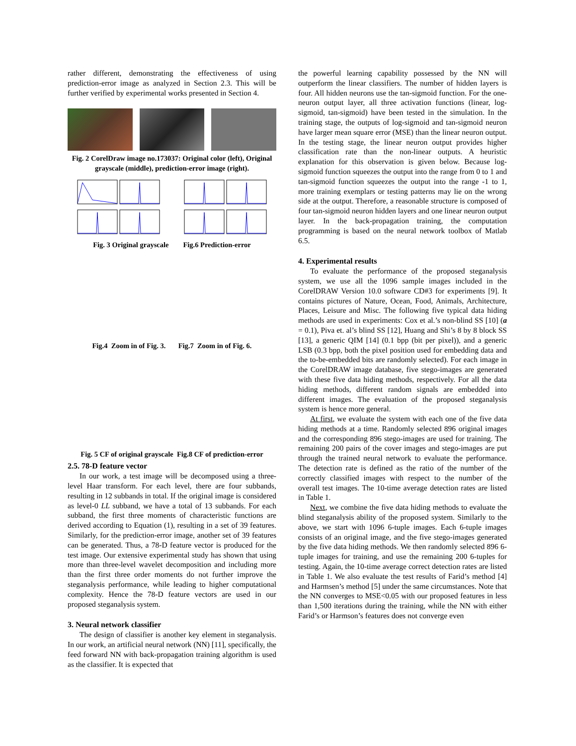rather different, demonstrating the effectiveness of using prediction-error image as analyzed in Section 2.3. This will be further verified by experimental works presented in Section 4.
Fig. 2 CorelDraw image no.173037: Original color (left), Original grayscale (middle), prediction-error image (right).
Fig. 3 Original grayscale Fig.6 Prediction-error
Fig.4 Zoom in of Fig. 3. Fig.7 Zoom in of Fig. 6.
Fig. 5 CF of original grayscale Fig.8 CF of prediction-error
2.5. 78-D feature vector
In our work, a test image will be decomposed using a three-level Haar transform. For each level, there are four subbands, resulting in 12 subbands in total. If the original image is considered as level-0 LL subband, we have a total of 13 subbands. For each subband, the first three moments of characteristic functions are derived according to Equation (1), resulting in a set of 39 features. Similarly, for the prediction-error image, another set of 39 features can be generated. Thus, a 78-D feature vector is produced for the test image. Our extensive experimental study has shown that using more than three-level wavelet decomposition and including more than the first three order moments do not further improve the steganalysis performance, while leading to higher computational complexity. Hence the 78-D feature vectors are used in our proposed steganalysis system.
3. Neural network classifier
The design of classifier is another key element in steganalysis. In our work, an artificial neural network (NN) [11], specifically, the feed forward NN with back-propagation training algorithm is used as the classifier. It is expected that
the powerful learning capability possessed by the NN will outperform the linear classifiers. The number of hidden layers is four. All hidden neurons use the tan-sigmoid function. For the one-neuron output layer, all three activation functions (linear, log-sigmoid, tan-sigmoid) have been tested in the simulation. In the training stage, the outputs of log-sigmoid and tan-sigmoid neuron have larger mean square error (MSE) than the linear neuron output. In the testing stage, the linear neuron output provides higher classification rate than the non-linear outputs. A heuristic explanation for this observation is given below. Because log-sigmoid function squeezes the output into the range from 0 to 1 and tan-sigmoid function squeezes the output into the range -1 to 1, more training exemplars or testing patterns may lie on the wrong side at the output. Therefore, a reasonable structure is composed of four tan-sigmoid neuron hidden layers and one linear neuron output layer. In the back-propagation training, the computation programming is based on the neural network toolbox of Matlab 6.5.
4. Experimental results
To evaluate the performance of the proposed steganalysis system, we use all the 1096 sample images included in the CorelDRAW Version 10.0 software CD#3 for experiments [9]. It contains pictures of Nature, Ocean, Food, Animals, Architecture, Places, Leisure and Misc. The following five typical data hiding methods are used in experiments: Cox et al.’s non-blind SS [10] (a = 0.1), Piva et. al’s blind SS [12], Huang and Shi’s 8 by 8 block SS [13], a generic QIM [14] (0.1 bpp (bit per pixel)), and a generic LSB (0.3 bpp, both the pixel position used for embedding data and the to-be-embedded bits are randomly selected). For each image in the CorelDRAW image database, five stego-images are generated with these five data hiding methods, respectively. For all the data hiding methods, different random signals are embedded into different images. The evaluation of the proposed steganalysis system is hence more general.
At first, we evaluate the system with each one of the five data hiding methods at a time. Randomly selected 896 original images and the corresponding 896 stego-images are used for training. The remaining 200 pairs of the cover images and stego-images are put through the trained neural network to evaluate the performance. The detection rate is defined as the ratio of the number of the correctly classified images with respect to the number of the overall test images. The 10-time average detection rates are listed in Table 1.
Next, we combine the five data hiding methods to evaluate the blind steganalysis ability of the proposed system. Similarly to the above, we start with 1096 6-tuple images. Each 6-tuple images consists of an original image, and the five stego-images generated by the five data hiding methods. We then randomly selected 896 6-tuple images for training, and use the remaining 200 6-tuples for testing. Again, the 10-time average correct detection rates are listed in Table 1. We also evaluate the test results of Farid’s method [4] and Harmsen’s method [5] under the same circumstances. Note that the NN converges to MSE<0.05 with our proposed features in less than 1,500 iterations during the training, while the NN with either Farid’s or Harmson’s features does not converge even